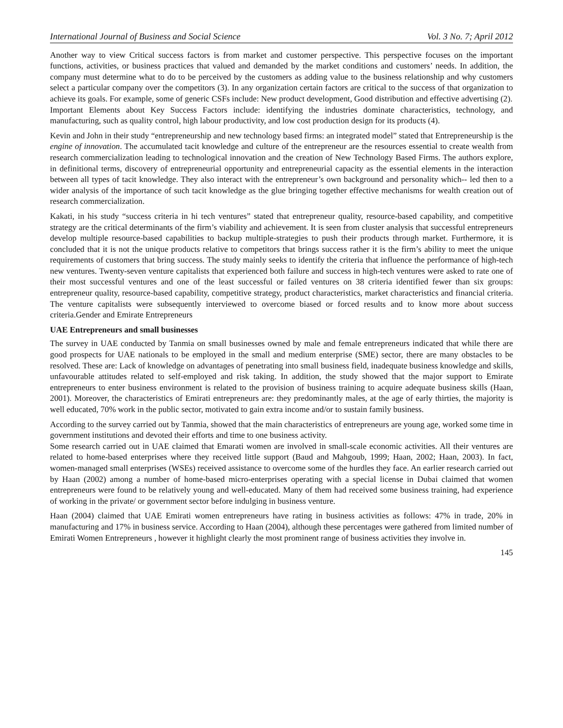International Journal of Business and Social Science Vol. 3 No. 7; April 2012
Another way to view Critical success factors is from market and customer perspective. This perspective focuses on the important functions, activities, or business practices that valued and demanded by the market conditions and customers’ needs. In addition, the company must determine what to do to be perceived by the customers as adding value to the business relationship and why customers select a particular company over the competitors (3). In any organization certain factors are critical to the success of that organization to achieve its goals. For example, some of generic CSFs include: New product development, Good distribution and effective advertising (2).
Important Elements about Key Success Factors include: identifying the industries dominate characteristics, technology, and manufacturing, such as quality control, high labour productivity, and low cost production design for its products (4).
Kevin and John in their study “entrepreneurship and new technology based firms: an integrated model” stated that Entrepreneurship is the engine of innovation. The accumulated tacit knowledge and culture of the entrepreneur are the resources essential to create wealth from research commercialization leading to technological innovation and the creation of New Technology Based Firms. The authors explore, in definitional terms, discovery of entrepreneurial opportunity and entrepreneurial capacity as the essential elements in the interaction between all types of tacit knowledge. They also interact with the entrepreneur’s own background and personality which-- led then to a wider analysis of the importance of such tacit knowledge as the glue bringing together effective mechanisms for wealth creation out of research commercialization.
Kakati, in his study “success criteria in hi tech ventures” stated that entrepreneur quality, resource-based capability, and competitive strategy are the critical determinants of the firm’s viability and achievement. It is seen from cluster analysis that successful entrepreneurs develop multiple resource-based capabilities to backup multiple-strategies to push their products through market. Furthermore, it is concluded that it is not the unique products relative to competitors that brings success rather it is the firm’s ability to meet the unique requirements of customers that bring success. The study mainly seeks to identify the criteria that influence the performance of high-tech new ventures. Twenty-seven venture capitalists that experienced both failure and success in high-tech ventures were asked to rate one of their most successful ventures and one of the least successful or failed ventures on 38 criteria identified fewer than six groups: entrepreneur quality, resource-based capability, competitive strategy, product characteristics, market characteristics and financial criteria. The venture capitalists were subsequently interviewed to overcome biased or forced results and to know more about success criteria.Gender and Emirate Entrepreneurs
UAE Entrepreneurs and small businesses
The survey in UAE conducted by Tanmia on small businesses owned by male and female entrepreneurs indicated that while there are good prospects for UAE nationals to be employed in the small and medium enterprise (SME) sector, there are many obstacles to be resolved. These are: Lack of knowledge on advantages of penetrating into small business field, inadequate business knowledge and skills, unfavourable attitudes related to self-employed and risk taking. In addition, the study showed that the major support to Emirate entrepreneurs to enter business environment is related to the provision of business training to acquire adequate business skills (Haan, 2001). Moreover, the characteristics of Emirati entrepreneurs are: they predominantly males, at the age of early thirties, the majority is well educated, 70% work in the public sector, motivated to gain extra income and/or to sustain family business.
According to the survey carried out by Tanmia, showed that the main characteristics of entrepreneurs are young age, worked some time in government institutions and devoted their efforts and time to one business activity.
Some research carried out in UAE claimed that Emarati women are involved in small-scale economic activities. All their ventures are related to home-based enterprises where they received little support (Baud and Mahgoub, 1999; Haan, 2002; Haan, 2003). In fact, women-managed small enterprises (WSEs) received assistance to overcome some of the hurdles they face. An earlier research carried out by Haan (2002) among a number of home-based micro-enterprises operating with a special license in Dubai claimed that women entrepreneurs were found to be relatively young and well-educated. Many of them had received some business training, had experience of working in the private/ or government sector before indulging in business venture.
Haan (2004) claimed that UAE Emirati women entrepreneurs have rating in business activities as follows: 47% in trade, 20% in manufacturing and 17% in business service. According to Haan (2004), although these percentages were gathered from limited number of Emirati Women Entrepreneurs , however it highlight clearly the most prominent range of business activities they involve in.
145